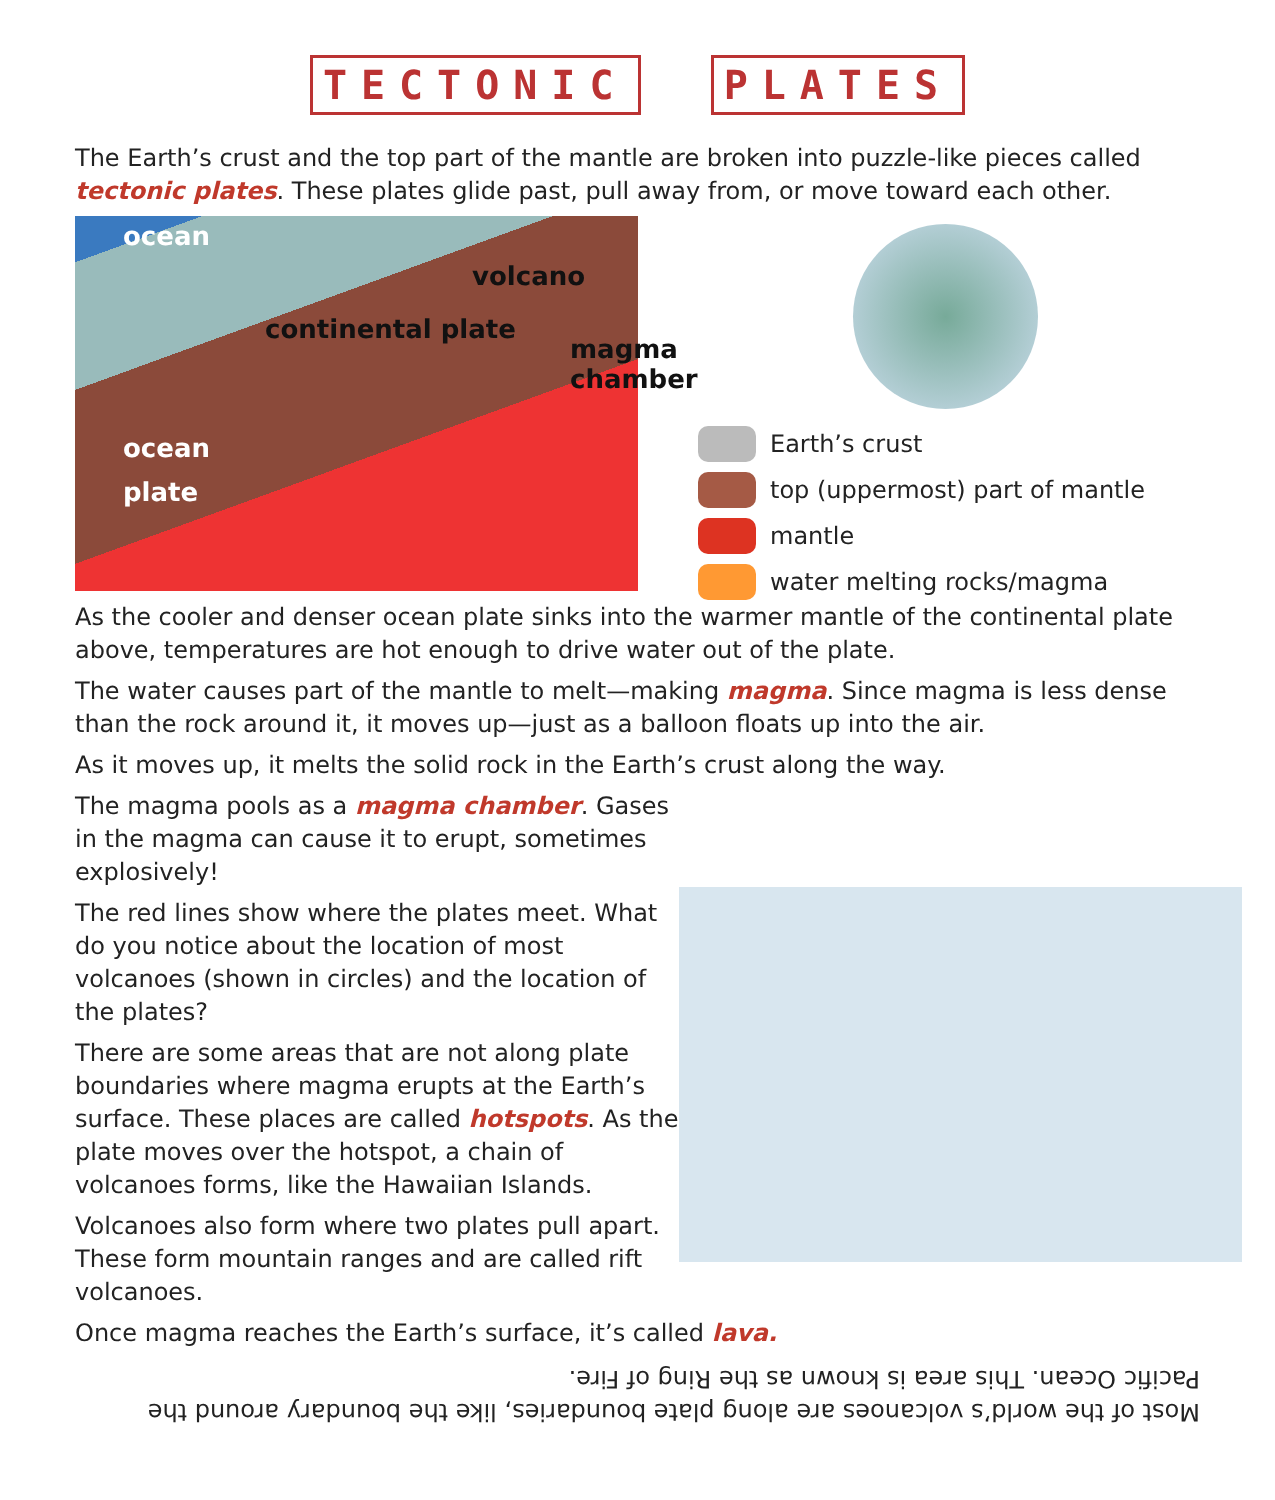TECTONIC PLATES
The Earth’s crust and the top part of the mantle are broken into puzzle-like pieces called tectonic plates. These plates glide past, pull away from, or move toward each other.
ocean
volcano
continental plate
magma
chamber
ocean
plate
Earth’s crust
top (uppermost) part of mantle
mantle
water melting rocks/magma
As the cooler and denser ocean plate sinks into the warmer mantle of the continental plate above, temperatures are hot enough to drive water out of the plate.
The water causes part of the mantle to melt—making magma. Since magma is less dense than the rock around it, it moves up—just as a balloon floats up into the air.
As it moves up, it melts the solid rock in the Earth’s crust along the way.
The magma pools as a magma chamber. Gases in the magma can cause it to erupt, sometimes explosively!
The red lines show where the plates meet. What do you notice about the location of most volcanoes (shown in circles) and the location of the plates?
There are some areas that are not along plate boundaries where magma erupts at the Earth’s surface. These places are called hotspots. As the plate moves over the hotspot, a chain of volcanoes forms, like the Hawaiian Islands.
Volcanoes also form where two plates pull apart. These form mountain ranges and are called rift volcanoes.
Once magma reaches the Earth’s surface, it’s called lava.
Most of the world’s volcanoes are along plate boundaries, like the boundary around the Pacific Ocean. This area is known as the Ring of Fire.